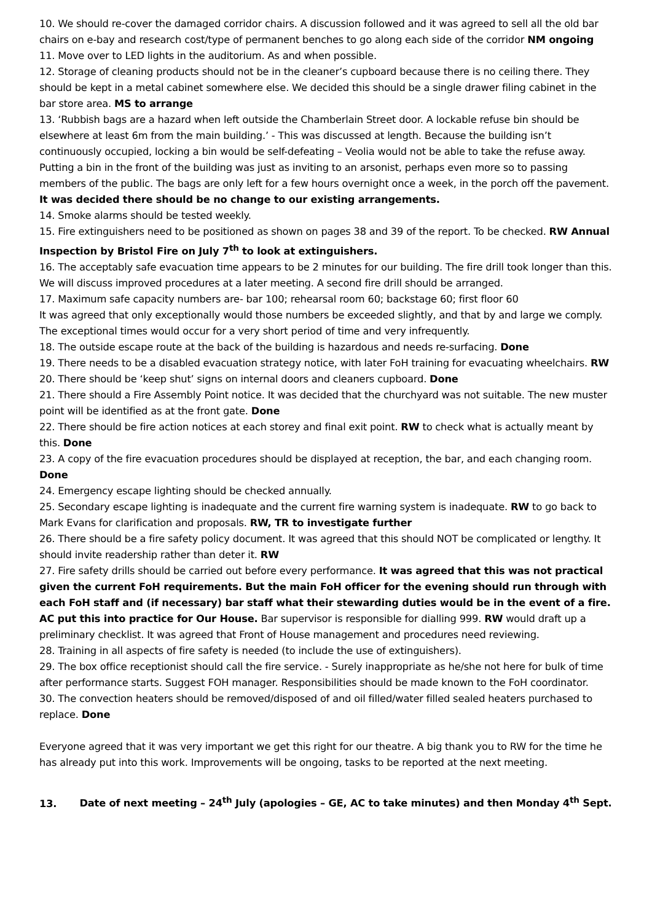10. We should re-cover the damaged corridor chairs. A discussion followed and it was agreed to sell all the old bar chairs on e-bay and research cost/type of permanent benches to go along each side of the corridor NM ongoing
11. Move over to LED lights in the auditorium. As and when possible.
12. Storage of cleaning products should not be in the cleaner’s cupboard because there is no ceiling there. They should be kept in a metal cabinet somewhere else. We decided this should be a single drawer filing cabinet in the bar store area. MS to arrange
13. ‘Rubbish bags are a hazard when left outside the Chamberlain Street door. A lockable refuse bin should be elsewhere at least 6m from the main building.’ - This was discussed at length. Because the building isn’t continuously occupied, locking a bin would be self-defeating – Veolia would not be able to take the refuse away. Putting a bin in the front of the building was just as inviting to an arsonist, perhaps even more so to passing members of the public. The bags are only left for a few hours overnight once a week, in the porch off the pavement. It was decided there should be no change to our existing arrangements.
14. Smoke alarms should be tested weekly.
15. Fire extinguishers need to be positioned as shown on pages 38 and 39 of the report. To be checked. RW Annual Inspection by Bristol Fire on July 7<sup>th</sup> to look at extinguishers.
16. The acceptably safe evacuation time appears to be 2 minutes for our building. The fire drill took longer than this. We will discuss improved procedures at a later meeting. A second fire drill should be arranged.
17. Maximum safe capacity numbers are- bar 100; rehearsal room 60; backstage 60; first floor 60
It was agreed that only exceptionally would those numbers be exceeded slightly, and that by and large we comply. The exceptional times would occur for a very short period of time and very infrequently.
18. The outside escape route at the back of the building is hazardous and needs re-surfacing. Done
19. There needs to be a disabled evacuation strategy notice, with later FoH training for evacuating wheelchairs. RW
20. There should be ‘keep shut’ signs on internal doors and cleaners cupboard. Done
21. There should a Fire Assembly Point notice. It was decided that the churchyard was not suitable. The new muster point will be identified as at the front gate. Done
22. There should be fire action notices at each storey and final exit point. RW to check what is actually meant by this. Done
23. A copy of the fire evacuation procedures should be displayed at reception, the bar, and each changing room. Done
24. Emergency escape lighting should be checked annually.
25. Secondary escape lighting is inadequate and the current fire warning system is inadequate. RW to go back to Mark Evans for clarification and proposals. RW, TR to investigate further
26. There should be a fire safety policy document. It was agreed that this should NOT be complicated or lengthy. It should invite readership rather than deter it. RW
27. Fire safety drills should be carried out before every performance. It was agreed that this was not practical given the current FoH requirements. But the main FoH officer for the evening should run through with each FoH staff and (if necessary) bar staff what their stewarding duties would be in the event of a fire. AC put this into practice for Our House. Bar supervisor is responsible for dialling 999. RW would draft up a preliminary checklist. It was agreed that Front of House management and procedures need reviewing.
28. Training in all aspects of fire safety is needed (to include the use of extinguishers).
29. The box office receptionist should call the fire service. - Surely inappropriate as he/she not here for bulk of time after performance starts. Suggest FOH manager. Responsibilities should be made known to the FoH coordinator.
30. The convection heaters should be removed/disposed of and oil filled/water filled sealed heaters purchased to replace. Done
Everyone agreed that it was very important we get this right for our theatre. A big thank you to RW for the time he has already put into this work. Improvements will be ongoing, tasks to be reported at the next meeting.
13. Date of next meeting – 24<sup>th</sup> July (apologies – GE, AC to take minutes) and then Monday 4<sup>th</sup> Sept.